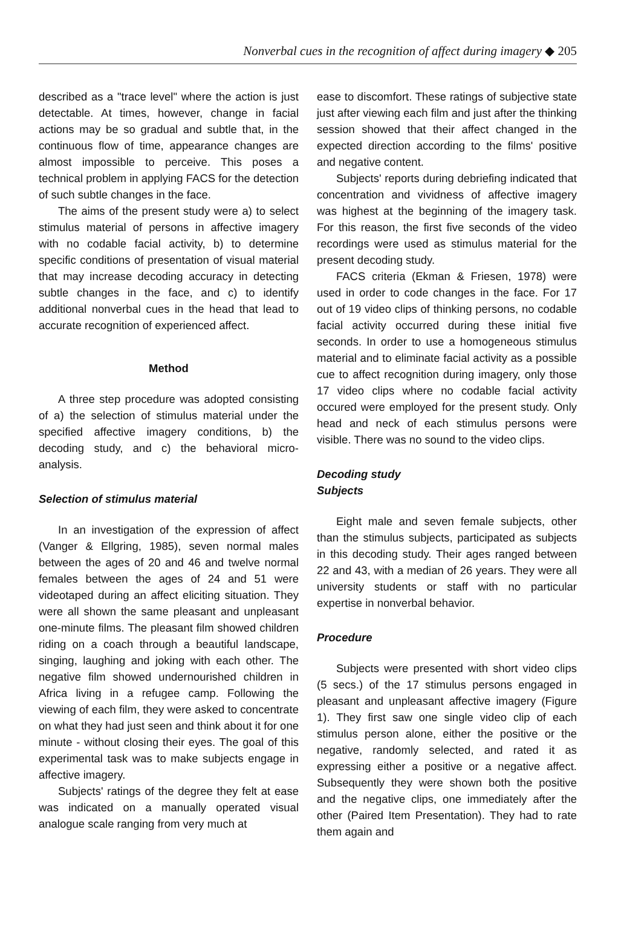Nonverbal cues in the recognition of affect during imagery ◆ 205
described as a "trace level" where the action is just detectable. At times, however, change in facial actions may be so gradual and subtle that, in the continuous flow of time, appearance changes are almost impossible to perceive. This poses a technical problem in applying FACS for the detection of such subtle changes in the face.
The aims of the present study were a) to select stimulus material of persons in affective imagery with no codable facial activity, b) to determine specific conditions of presentation of visual material that may increase decoding accuracy in detecting subtle changes in the face, and c) to identify additional nonverbal cues in the head that lead to accurate recognition of experienced affect.
Method
A three step procedure was adopted consisting of a) the selection of stimulus material under the specified affective imagery conditions, b) the decoding study, and c) the behavioral micro-analysis.
Selection of stimulus material
In an investigation of the expression of affect (Vanger & Ellgring, 1985), seven normal males between the ages of 20 and 46 and twelve normal females between the ages of 24 and 51 were videotaped during an affect eliciting situation. They were all shown the same pleasant and unpleasant one-minute films. The pleasant film showed children riding on a coach through a beautiful landscape, singing, laughing and joking with each other. The negative film showed undernourished children in Africa living in a refugee camp. Following the viewing of each film, they were asked to concentrate on what they had just seen and think about it for one minute - without closing their eyes. The goal of this experimental task was to make subjects engage in affective imagery.
Subjects' ratings of the degree they felt at ease was indicated on a manually operated visual analogue scale ranging from very much at
ease to discomfort. These ratings of subjective state just after viewing each film and just after the thinking session showed that their affect changed in the expected direction according to the films' positive and negative content.
Subjects' reports during debriefing indicated that concentration and vividness of affective imagery was highest at the beginning of the imagery task. For this reason, the first five seconds of the video recordings were used as stimulus material for the present decoding study.
FACS criteria (Ekman & Friesen, 1978) were used in order to code changes in the face. For 17 out of 19 video clips of thinking persons, no codable facial activity occurred during these initial five seconds. In order to use a homogeneous stimulus material and to eliminate facial activity as a possible cue to affect recognition during imagery, only those 17 video clips where no codable facial activity occured were employed for the present study. Only head and neck of each stimulus persons were visible. There was no sound to the video clips.
Decoding study
Subjects
Eight male and seven female subjects, other than the stimulus subjects, participated as subjects in this decoding study. Their ages ranged between 22 and 43, with a median of 26 years. They were all university students or staff with no particular expertise in nonverbal behavior.
Procedure
Subjects were presented with short video clips (5 secs.) of the 17 stimulus persons engaged in pleasant and unpleasant affective imagery (Figure 1). They first saw one single video clip of each stimulus person alone, either the positive or the negative, randomly selected, and rated it as expressing either a positive or a negative affect. Subsequently they were shown both the positive and the negative clips, one immediately after the other (Paired Item Presentation). They had to rate them again and